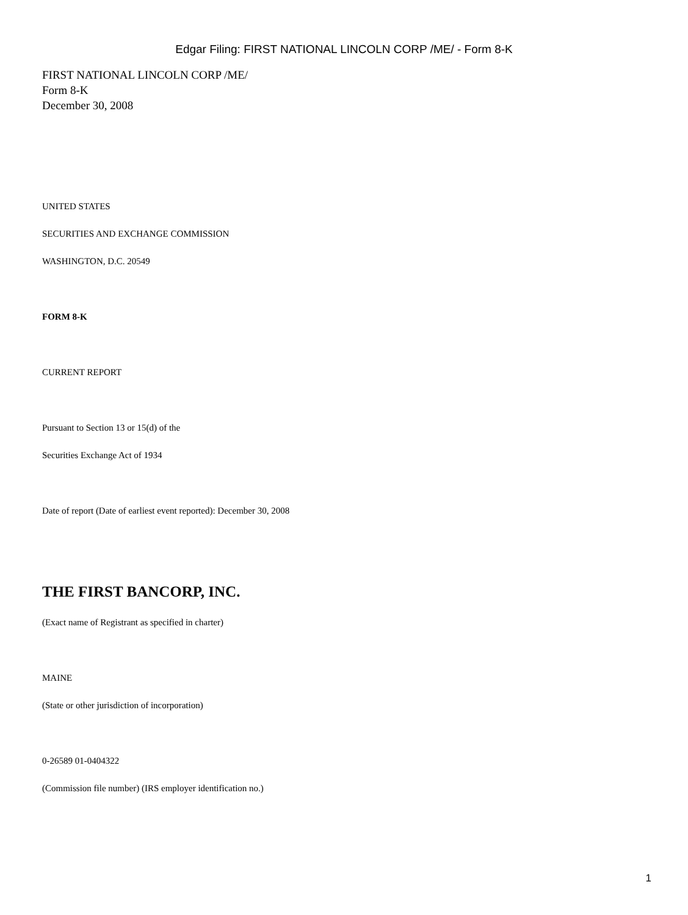Edgar Filing: FIRST NATIONAL LINCOLN CORP /ME/ - Form 8-K
FIRST NATIONAL LINCOLN CORP /ME/
Form 8-K
December 30, 2008
UNITED STATES
SECURITIES AND EXCHANGE COMMISSION
WASHINGTON, D.C. 20549
FORM 8-K
CURRENT REPORT
Pursuant to Section 13 or 15(d) of the
Securities Exchange Act of 1934
Date of report (Date of earliest event reported): December 30, 2008
THE FIRST BANCORP, INC.
(Exact name of Registrant as specified in charter)
MAINE
(State or other jurisdiction of incorporation)
0-26589 01-0404322
(Commission file number) (IRS employer identification no.)
1